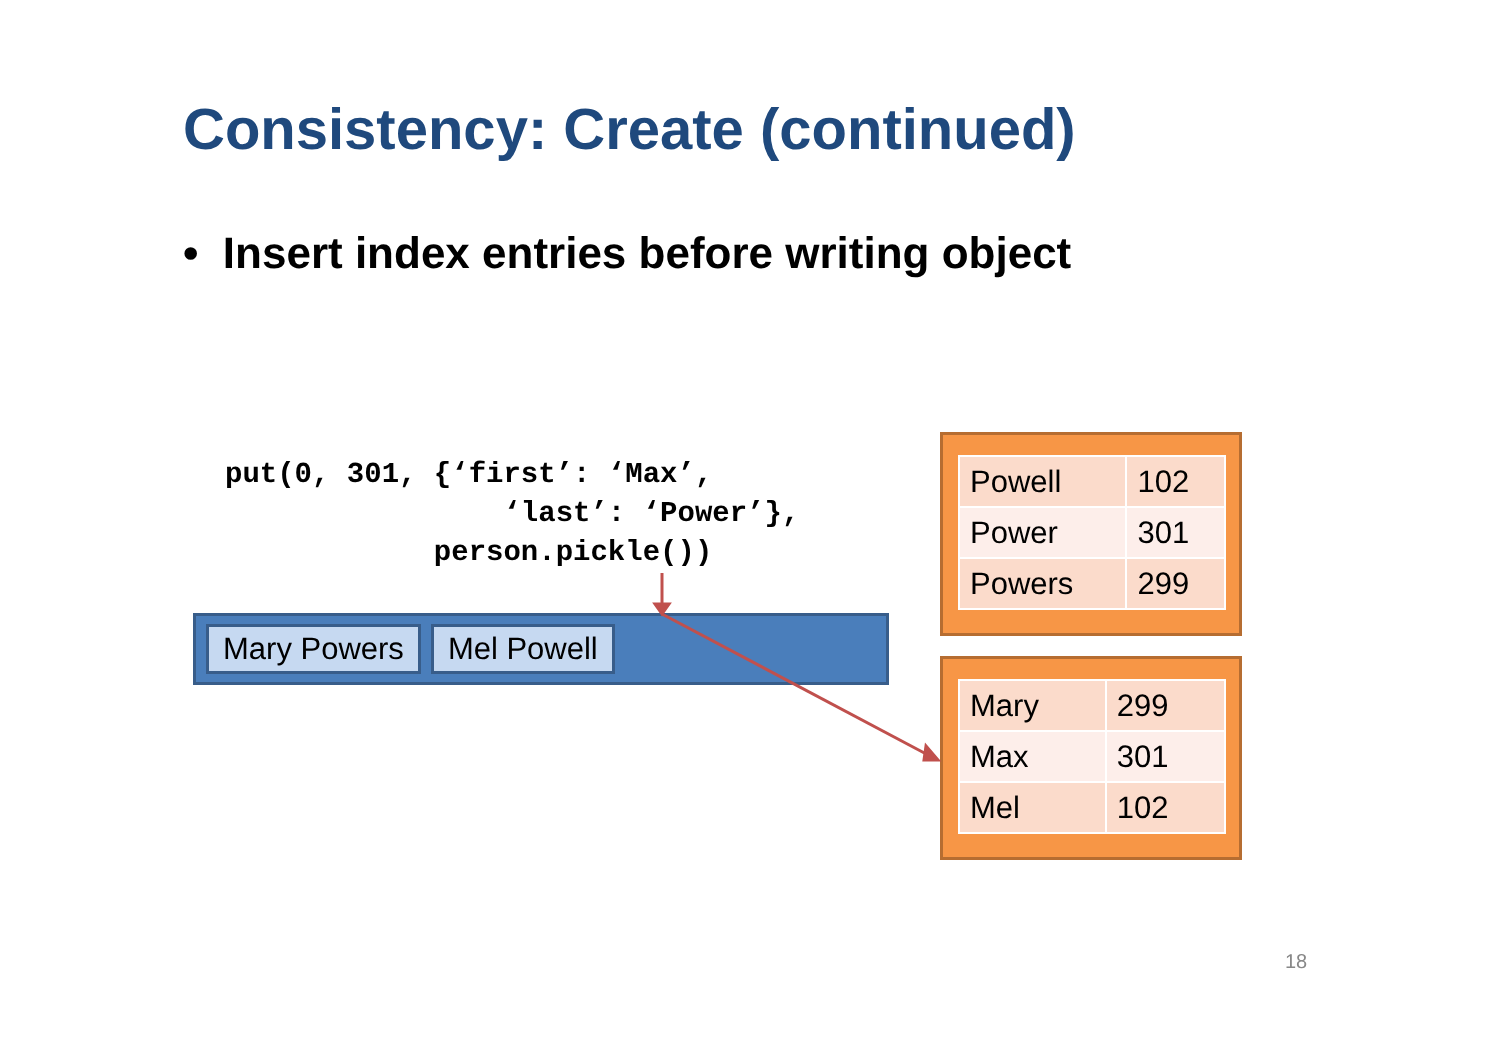Consistency: Create (continued)
• Insert index entries before writing object
put(0, 301, {‘first’: ‘Max’,
                ‘last’: ‘Power’},
            person.pickle())
Mary Powers Mel Powell
| Powell | 102 |
| Power | 301 |
| Powers | 299 |
| Mary | 299 |
| Max | 301 |
| Mel | 102 |
18